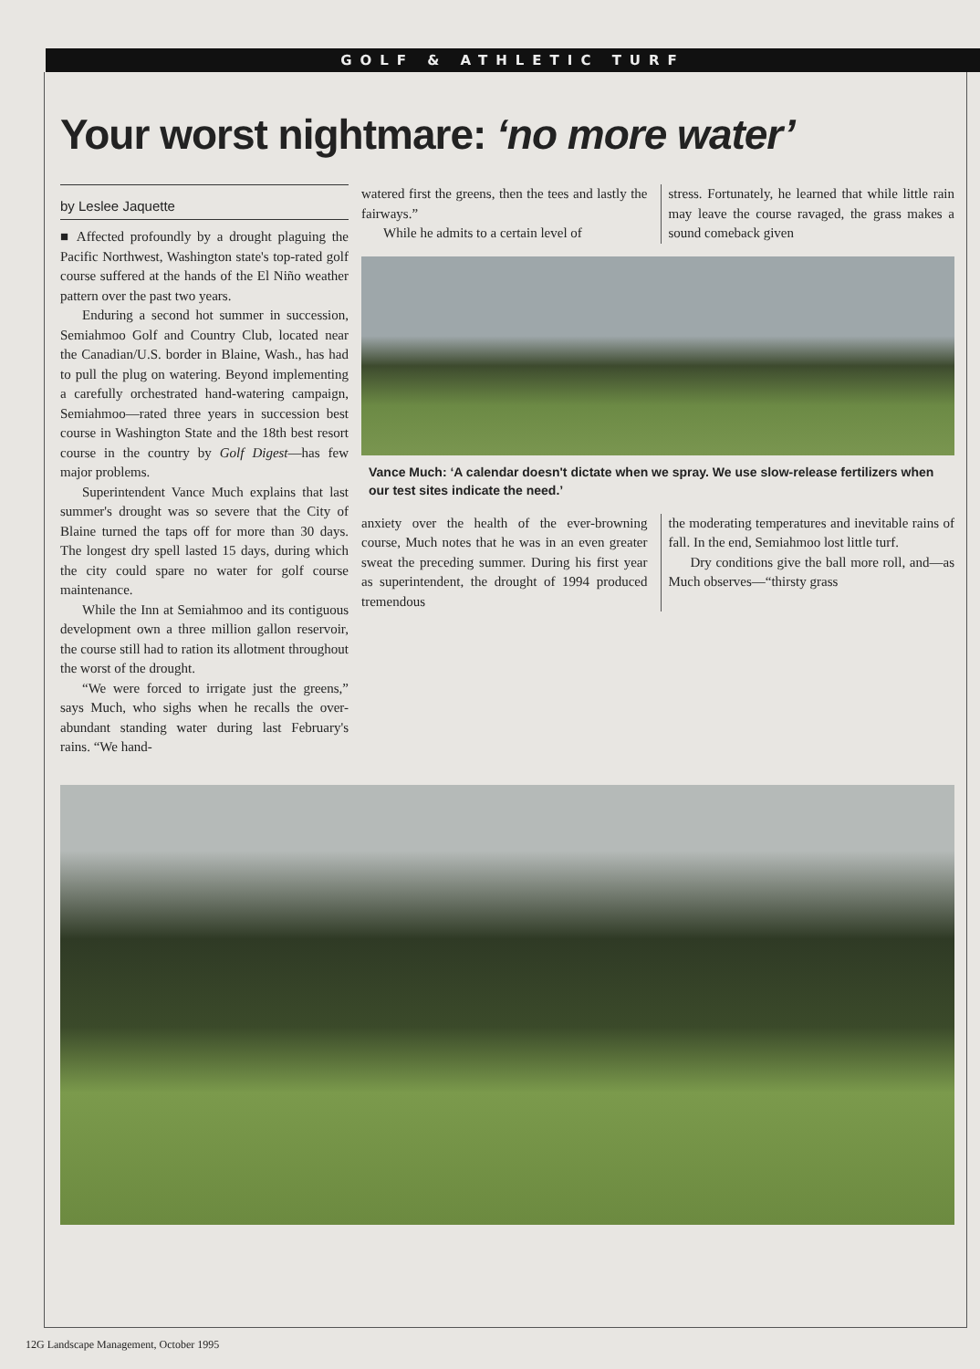GOLF & ATHLETIC TURF
Your worst nightmare: ‘no more water’
by Leslee Jaquette
■ Affected profoundly by a drought plaguing the Pacific Northwest, Washington state's top-rated golf course suffered at the hands of the El Niño weather pattern over the past two years.
Enduring a second hot summer in succession, Semiahmoo Golf and Country Club, located near the Canadian/U.S. border in Blaine, Wash., has had to pull the plug on watering. Beyond implementing a carefully orchestrated hand-watering campaign, Semiahmoo—rated three years in succession best course in Washington State and the 18th best resort course in the country by Golf Digest—has few major problems.
Superintendent Vance Much explains that last summer's drought was so severe that the City of Blaine turned the taps off for more than 30 days. The longest dry spell lasted 15 days, during which the city could spare no water for golf course maintenance.
While the Inn at Semiahmoo and its contiguous development own a three million gallon reservoir, the course still had to ration its allotment throughout the worst of the drought.
“We were forced to irrigate just the greens,” says Much, who sighs when he recalls the over-abundant standing water during last February's rains. “We hand-
watered first the greens, then the tees and lastly the fairways.”
While he admits to a certain level of
stress. Fortunately, he learned that while little rain may leave the course ravaged, the grass makes a sound comeback given
Vance Much: ‘A calendar doesn't dictate when we spray. We use slow-release fertilizers when our test sites indicate the need.’
anxiety over the health of the ever-browning course, Much notes that he was in an even greater sweat the preceding summer. During his first year as superintendent, the drought of 1994 produced tremendous
the moderating temperatures and inevitable rains of fall. In the end, Semiahmoo lost little turf.
Dry conditions give the ball more roll, and—as Much observes—“thirsty grass
12G Landscape Management, October 1995